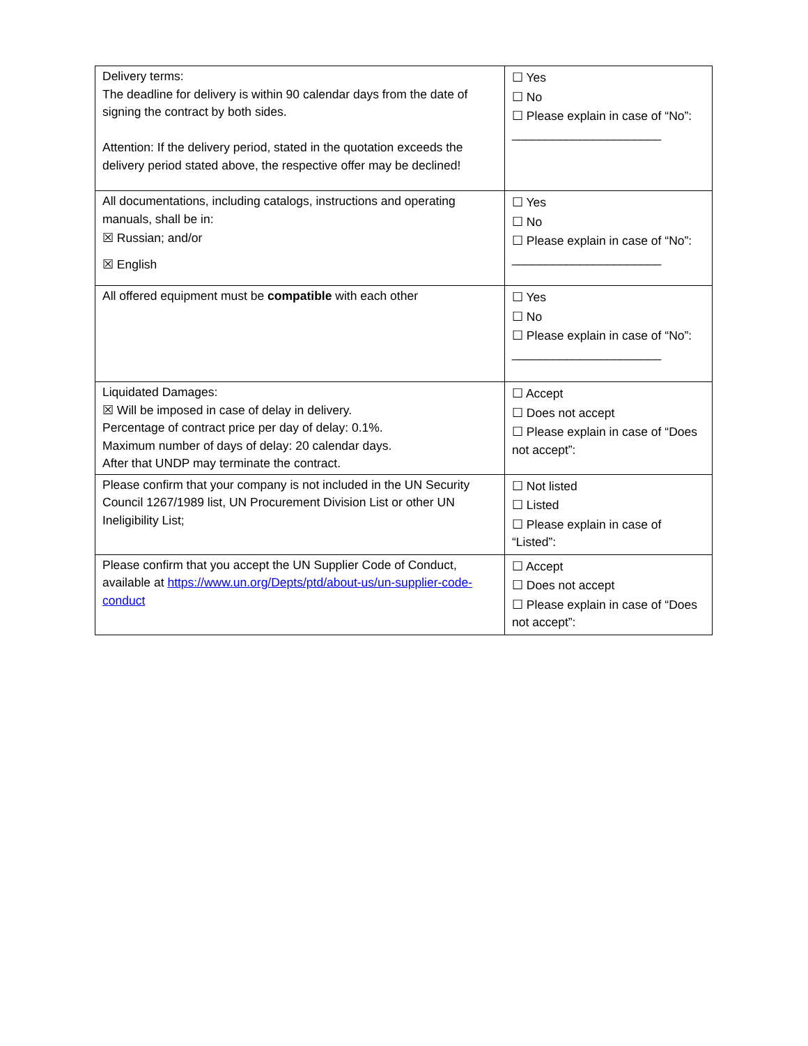| Delivery terms: The deadline for delivery is within 90 calendar days from the date of signing the contract by both sides. Attention: If the delivery period, stated in the quotation exceeds the delivery period stated above, the respective offer may be declined! | ☐ Yes ☐ No ☐ Please explain in case of “No”: ______________________ |
| All documentations, including catalogs, instructions and operating manuals, shall be in: ☒ Russian; and/or ☒ English | ☐ Yes ☐ No ☐ Please explain in case of “No”: ______________________ |
| All offered equipment must be compatible with each other | ☐ Yes ☐ No ☐ Please explain in case of “No”: ______________________ |
| Liquidated Damages: ☒ Will be imposed in case of delay in delivery. Percentage of contract price per day of delay: 0.1%. Maximum number of days of delay: 20 calendar days. After that UNDP may terminate the contract. | ☐ Accept ☐ Does not accept ☐ Please explain in case of “Does not accept”: |
| Please confirm that your company is not included in the UN Security Council 1267/1989 list, UN Procurement Division List or other UN Ineligibility List; | ☐ Not listed ☐ Listed ☐ Please explain in case of “Listed”: |
| Please confirm that you accept the UN Supplier Code of Conduct, available at https://www.un.org/Depts/ptd/about-us/un-supplier-code-conduct | ☐ Accept ☐ Does not accept ☐ Please explain in case of “Does not accept”: |